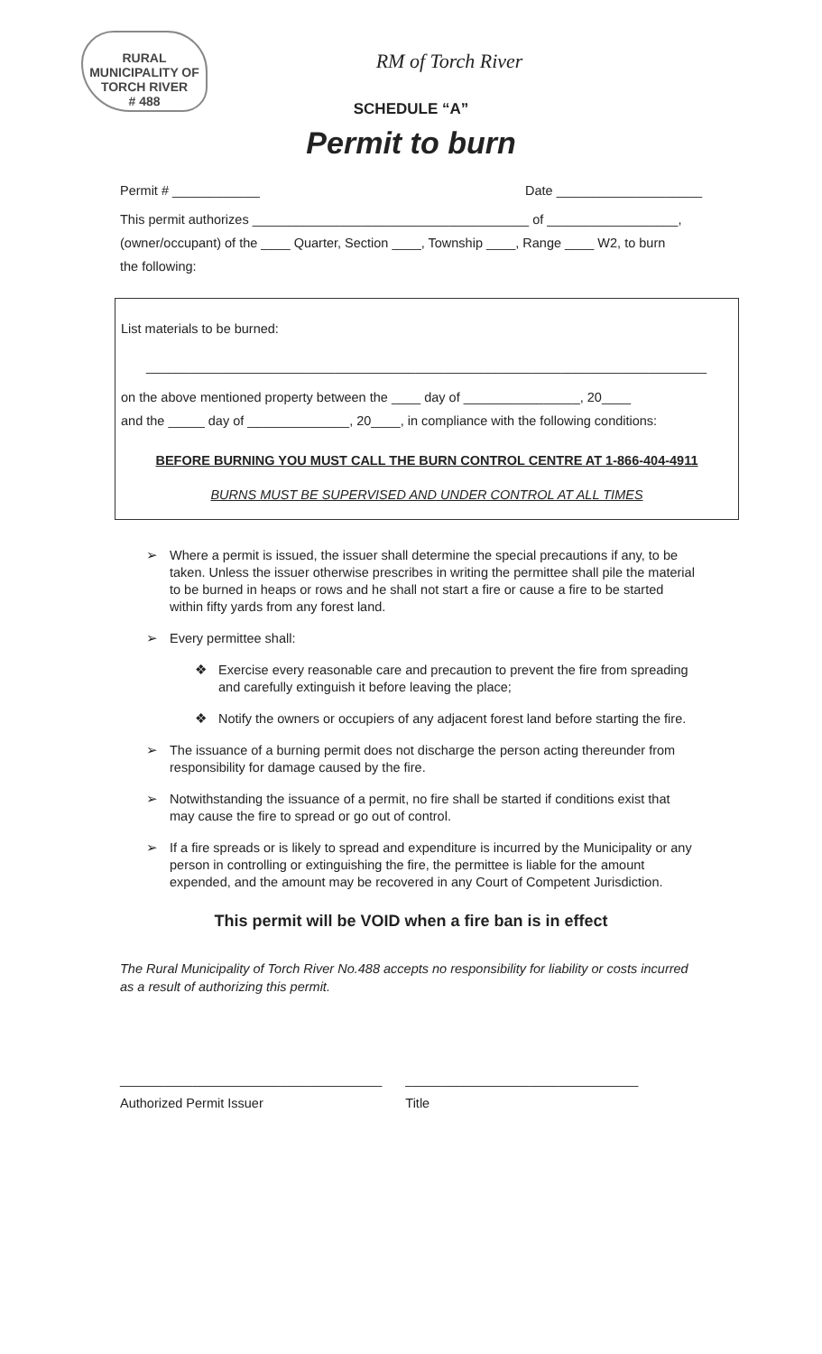RURAL MUNICIPALITY OF
TORCH RIVER
# 488
RM of Torch River
SCHEDULE “A”
Permit to burn
Permit # ____________ Date ____________________
This permit authorizes ______________________________________ of __________________,
(owner/occupant) of the ____ Quarter, Section ____, Township ____, Range ____ W2, to burn
the following:
List materials to be burned:
_____________________________________________________________________________
on the above mentioned property between the ____ day of ________________, 20____
and the _____ day of ______________, 20____, in compliance with the following conditions:
BEFORE BURNING YOU MUST CALL THE BURN CONTROL CENTRE AT 1-866-404-4911
BURNS MUST BE SUPERVISED AND UNDER CONTROL AT ALL TIMES
➢ Where a permit is issued, the issuer shall determine the special precautions if any, to be taken. Unless the issuer otherwise prescribes in writing the permittee shall pile the material to be burned in heaps or rows and he shall not start a fire or cause a fire to be started within fifty yards from any forest land.
➢ Every permittee shall:
❖ Exercise every reasonable care and precaution to prevent the fire from spreading and carefully extinguish it before leaving the place;
❖ Notify the owners or occupiers of any adjacent forest land before starting the fire.
➢ The issuance of a burning permit does not discharge the person acting thereunder from responsibility for damage caused by the fire.
➢ Notwithstanding the issuance of a permit, no fire shall be started if conditions exist that may cause the fire to spread or go out of control.
➢ If a fire spreads or is likely to spread and expenditure is incurred by the Municipality or any person in controlling or extinguishing the fire, the permittee is liable for the amount expended, and the amount may be recovered in any Court of Competent Jurisdiction.
This permit will be VOID when a fire ban is in effect
The Rural Municipality of Torch River No.488 accepts no responsibility for liability or costs incurred as a result of authorizing this permit.
____________________________________
Authorized Permit Issuer
________________________________
Title